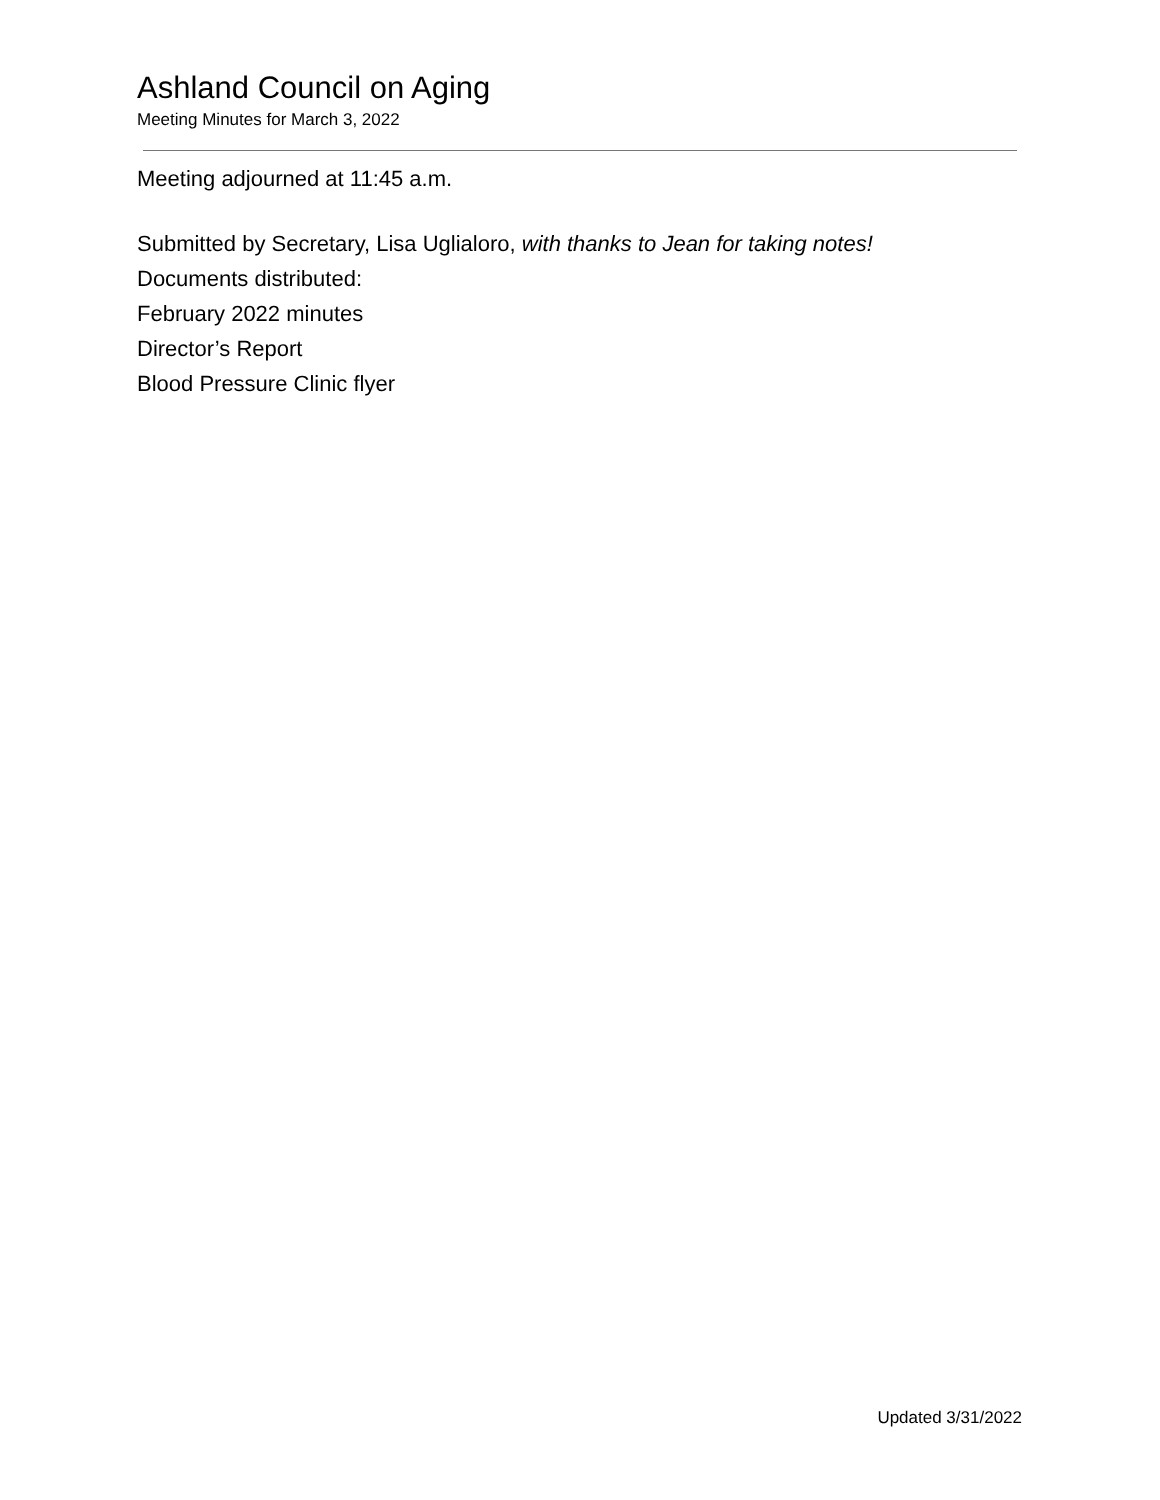Ashland Council on Aging
Meeting Minutes for March 3, 2022
Meeting adjourned at 11:45 a.m.
Submitted by Secretary, Lisa Uglialoro, with thanks to Jean for taking notes!
Documents distributed:
February 2022 minutes
Director’s Report
Blood Pressure Clinic flyer
Updated 3/31/2022